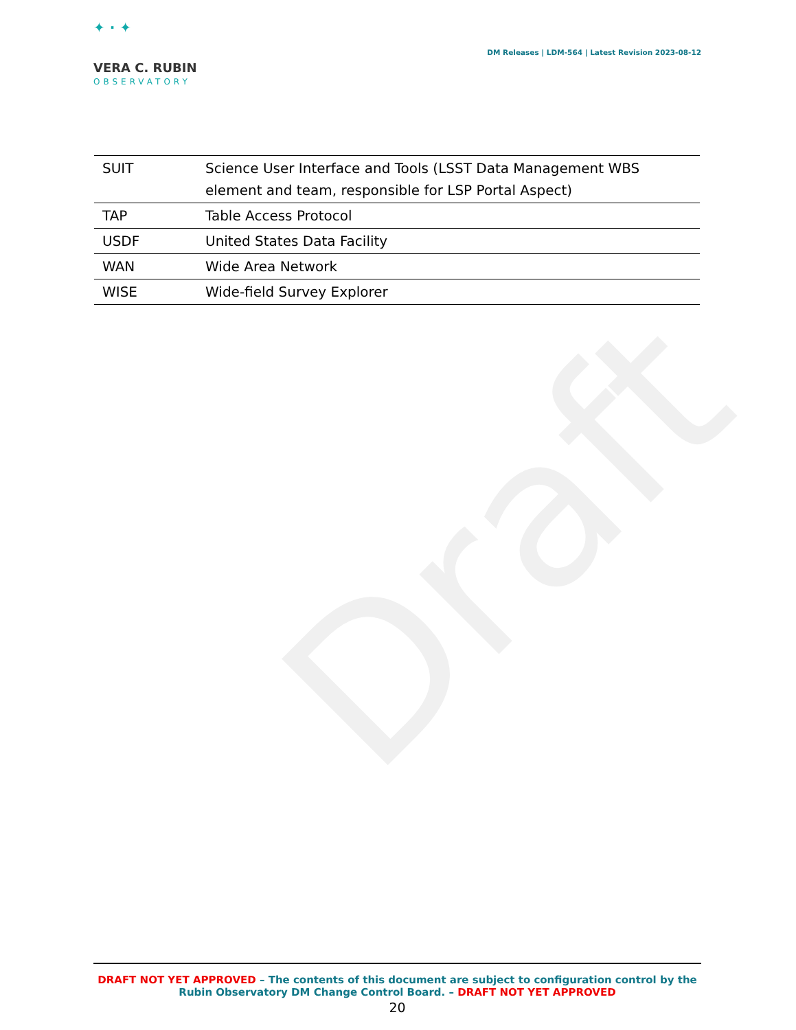Draft
✦ · ✦
VERA C. RUBIN
OBSERVATORY
DM Releases | LDM-564 | Latest Revision 2023-08-12
| SUIT | Science User Interface and Tools (LSST Data Management WBS element and team, responsible for LSP Portal Aspect) |
| TAP | Table Access Protocol |
| USDF | United States Data Facility |
| WAN | Wide Area Network |
| WISE | Wide-field Survey Explorer |
DRAFT NOT YET APPROVED – The contents of this document are subject to configuration control by the Rubin Observatory DM Change Control Board. – DRAFT NOT YET APPROVED
20